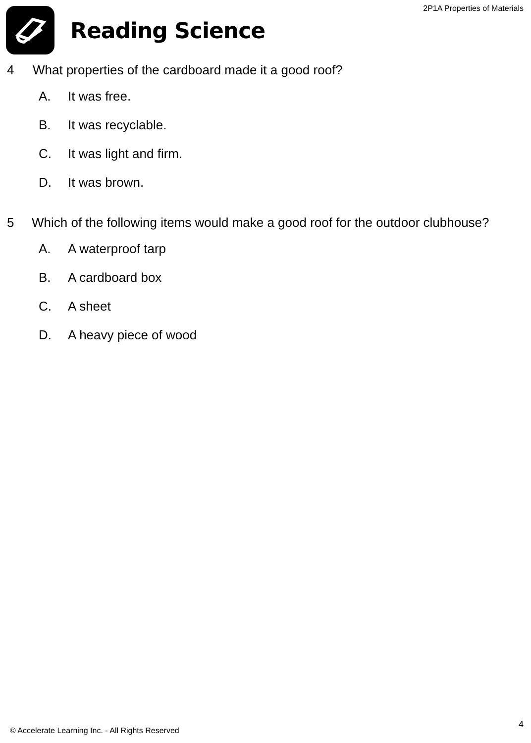2P1A Properties of Materials Reading Science
4 What properties of the cardboard made it a good roof?
A. It was free.
B. It was recyclable.
C. It was light and firm.
D. It was brown.
5 Which of the following items would make a good roof for the outdoor clubhouse?
A. A waterproof tarp
B. A cardboard box
C. A sheet
D. A heavy piece of wood
4
© Accelerate Learning Inc. - All Rights Reserved